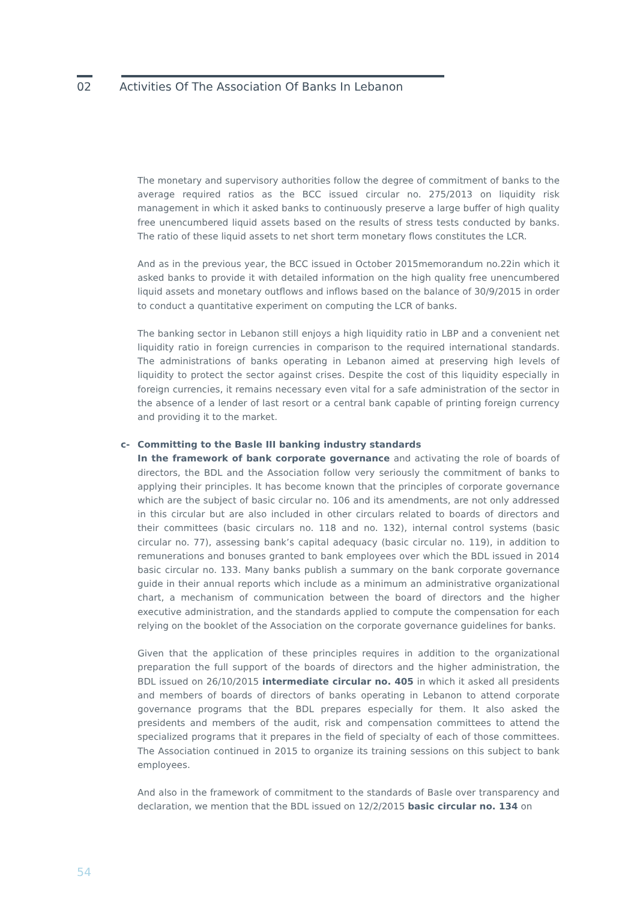02 Activities Of The Association Of Banks In Lebanon
The monetary and supervisory authorities follow the degree of commitment of banks to the average required ratios as the BCC issued circular no. 275/2013 on liquidity risk management in which it asked banks to continuously preserve a large buffer of high quality free unencumbered liquid assets based on the results of stress tests conducted by banks. The ratio of these liquid assets to net short term monetary flows constitutes the LCR.
And as in the previous year, the BCC issued in October 2015memorandum no.22in which it asked banks to provide it with detailed information on the high quality free unencumbered liquid assets and monetary outflows and inflows based on the balance of 30/9/2015 in order to conduct a quantitative experiment on computing the LCR of banks.
The banking sector in Lebanon still enjoys a high liquidity ratio in LBP and a convenient net liquidity ratio in foreign currencies in comparison to the required international standards. The administrations of banks operating in Lebanon aimed at preserving high levels of liquidity to protect the sector against crises. Despite the cost of this liquidity especially in foreign currencies, it remains necessary even vital for a safe administration of the sector in the absence of a lender of last resort or a central bank capable of printing foreign currency and providing it to the market.
c- Committing to the Basle III banking industry standards
In the framework of bank corporate governance and activating the role of boards of directors, the BDL and the Association follow very seriously the commitment of banks to applying their principles. It has become known that the principles of corporate governance which are the subject of basic circular no. 106 and its amendments, are not only addressed in this circular but are also included in other circulars related to boards of directors and their committees (basic circulars no. 118 and no. 132), internal control systems (basic circular no. 77), assessing bank’s capital adequacy (basic circular no. 119), in addition to remunerations and bonuses granted to bank employees over which the BDL issued in 2014 basic circular no. 133. Many banks publish a summary on the bank corporate governance guide in their annual reports which include as a minimum an administrative organizational chart, a mechanism of communication between the board of directors and the higher executive administration, and the standards applied to compute the compensation for each relying on the booklet of the Association on the corporate governance guidelines for banks.
Given that the application of these principles requires in addition to the organizational preparation the full support of the boards of directors and the higher administration, the BDL issued on 26/10/2015 intermediate circular no. 405 in which it asked all presidents and members of boards of directors of banks operating in Lebanon to attend corporate governance programs that the BDL prepares especially for them. It also asked the presidents and members of the audit, risk and compensation committees to attend the specialized programs that it prepares in the field of specialty of each of those committees. The Association continued in 2015 to organize its training sessions on this subject to bank employees.
And also in the framework of commitment to the standards of Basle over transparency and declaration, we mention that the BDL issued on 12/2/2015 basic circular no. 134 on
54